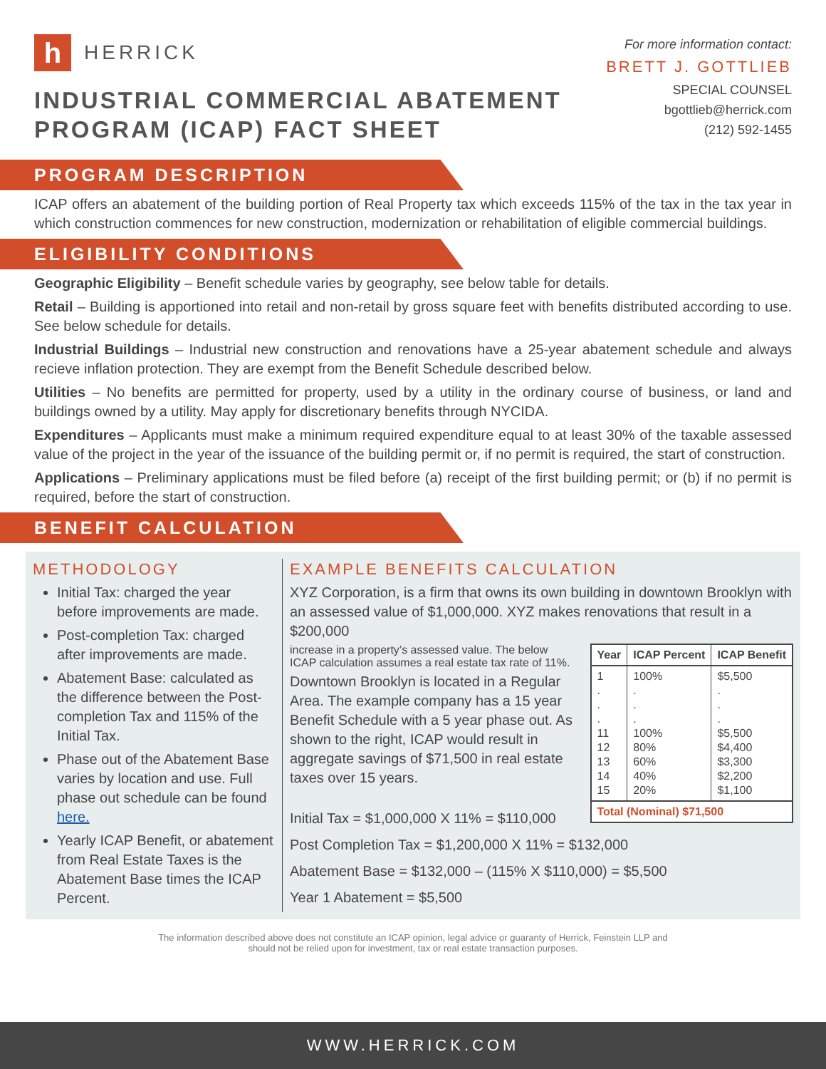h
HERRICK
INDUSTRIAL COMMERCIAL ABATEMENT
PROGRAM (ICAP) FACT SHEET
For more information contact:
BRETT J. GOTTLIEB
SPECIAL COUNSEL
bgottlieb@herrick.com
(212) 592-1455
PROGRAM DESCRIPTION
ICAP offers an abatement of the building portion of Real Property tax which exceeds 115% of the tax in the tax year in which construction commences for new construction, modernization or rehabilitation of eligible commercial buildings.
ELIGIBILITY CONDITIONS
Geographic Eligibility – Benefit schedule varies by geography, see below table for details.
Retail – Building is apportioned into retail and non-retail by gross square feet with benefits distributed according to use. See below schedule for details.
Industrial Buildings – Industrial new construction and renovations have a 25-year abatement schedule and always recieve inflation protection. They are exempt from the Benefit Schedule described below.
Utilities – No benefits are permitted for property, used by a utility in the ordinary course of business, or land and buildings owned by a utility. May apply for discretionary benefits through NYCIDA.
Expenditures – Applicants must make a minimum required expenditure equal to at least 30% of the taxable assessed value of the project in the year of the issuance of the building permit or, if no permit is required, the start of construction.
Applications – Preliminary applications must be filed before (a) receipt of the first building permit; or (b) if no permit is required, before the start of construction.
BENEFIT CALCULATION
METHODOLOGY
Initial Tax: charged the year before improvements are made.
Post-completion Tax: charged after improvements are made.
Abatement Base: calculated as the difference between the Post-completion Tax and 115% of the Initial Tax.
Phase out of the Abatement Base varies by location and use. Full phase out schedule can be found here.
Yearly ICAP Benefit, or abatement from Real Estate Taxes is the Abatement Base times the ICAP Percent.
EXAMPLE BENEFITS CALCULATION
XYZ Corporation, is a firm that owns its own building in downtown Brooklyn with an assessed value of $1,000,000. XYZ makes renovations that result in a $200,000
| Year | ICAP Percent | ICAP Benefit |
| --- | --- | --- |
| 1 . . . 11 12 13 14 15 | 100% . . . 100% 80% 60% 40% 20% | $5,500 . . . $5,500 $4,400 $3,300 $2,200 $1,100 |
| Total (Nominal) $71,500 | | |
increase in a property’s assessed value. The below ICAP calculation assumes a real estate tax rate of 11%.
Downtown Brooklyn is located in a Regular Area. The example company has a 15 year Benefit Schedule with a 5 year phase out. As shown to the right, ICAP would result in aggregate savings of $71,500 in real estate taxes over 15 years.
Initial Tax = $1,000,000 X 11% = $110,000
Post Completion Tax = $1,200,000 X 11% = $132,000
Abatement Base = $132,000 – (115% X $110,000) = $5,500
Year 1 Abatement = $5,500
The information described above does not constitute an ICAP opinion, legal advice or guaranty of Herrick, Feinstein LLP and
should not be relied upon for investment, tax or real estate transaction purposes.
WWW.HERRICK.COM